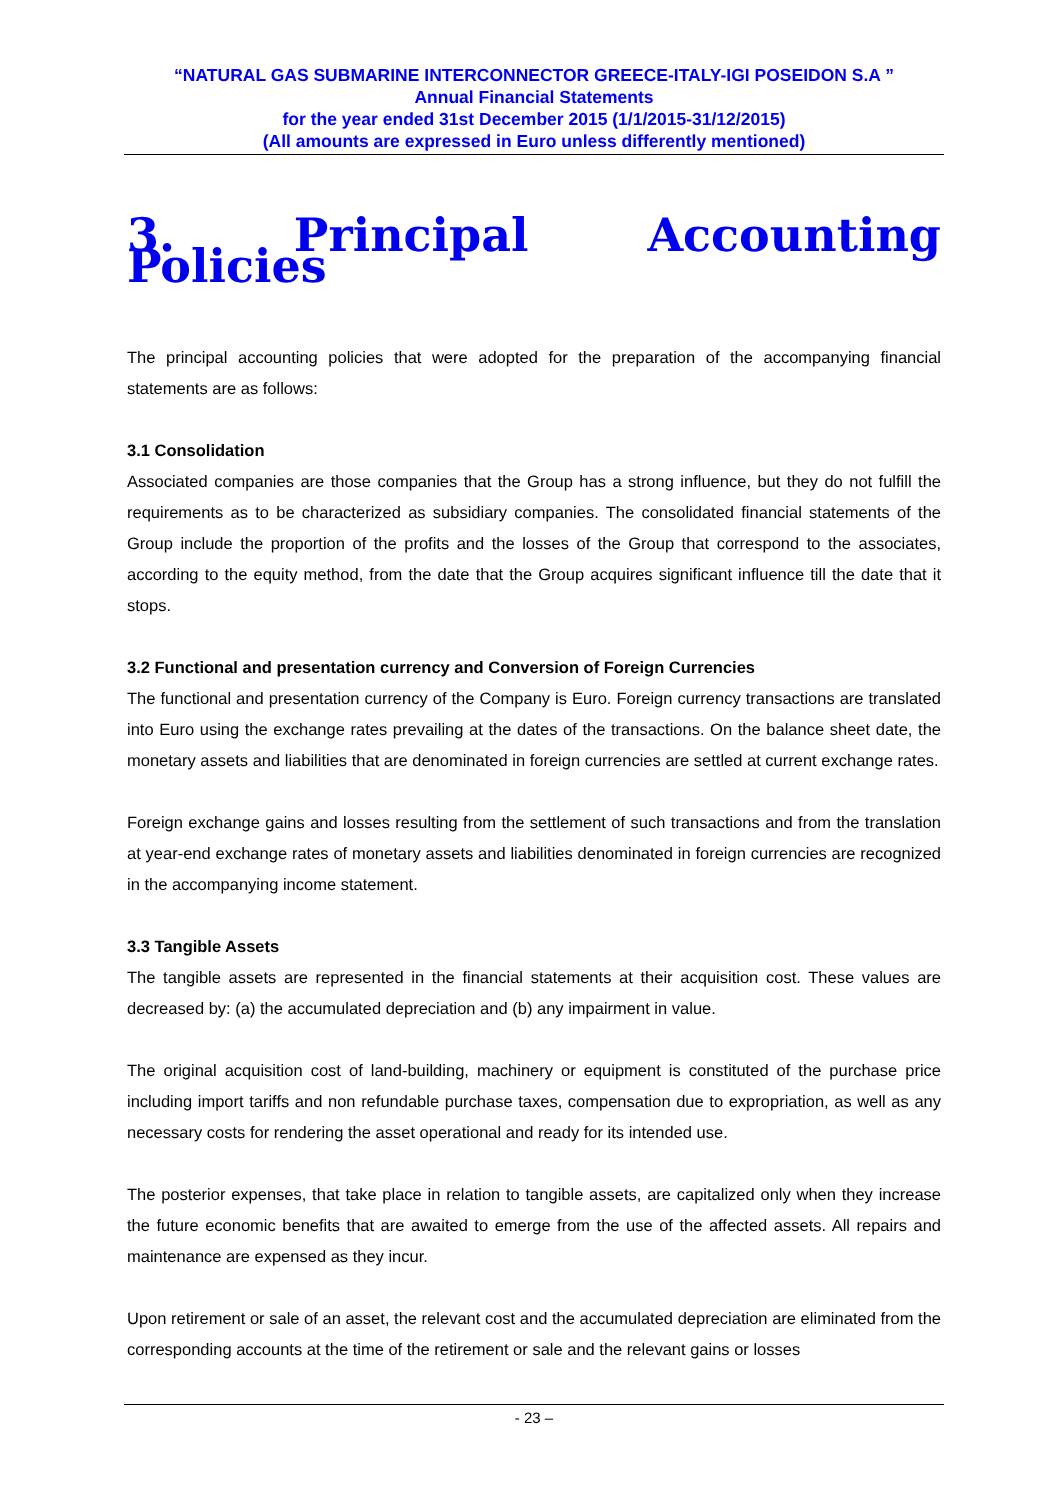“NATURAL GAS SUBMARINE INTERCONNECTOR GREECE-ITALY-IGI POSEIDON S.A ”
Annual Financial Statements
for the year ended 31st December 2015 (1/1/2015-31/12/2015)
(All amounts are expressed in Euro unless differently mentioned)
3. Principal Accounting Policies
The principal accounting policies that were adopted for the preparation of the accompanying financial statements are as follows:
3.1 Consolidation
Associated companies are those companies that the Group has a strong influence, but they do not fulfill the requirements as to be characterized as subsidiary companies. The consolidated financial statements of the Group include the proportion of the profits and the losses of the Group that correspond to the associates, according to the equity method, from the date that the Group acquires significant influence till the date that it stops.
3.2 Functional and presentation currency and Conversion of Foreign Currencies
The functional and presentation currency of the Company is Euro. Foreign currency transactions are translated into Euro using the exchange rates prevailing at the dates of the transactions. On the balance sheet date, the monetary assets and liabilities that are denominated in foreign currencies are settled at current exchange rates.
Foreign exchange gains and losses resulting from the settlement of such transactions and from the translation at year-end exchange rates of monetary assets and liabilities denominated in foreign currencies are recognized in the accompanying income statement.
3.3 Tangible Assets
The tangible assets are represented in the financial statements at their acquisition cost. These values are decreased by: (a) the accumulated depreciation and (b) any impairment in value.
The original acquisition cost of land-building, machinery or equipment is constituted of the purchase price including import tariffs and non refundable purchase taxes, compensation due to expropriation, as well as any necessary costs for rendering the asset operational and ready for its intended use.
The posterior expenses, that take place in relation to tangible assets, are capitalized only when they increase the future economic benefits that are awaited to emerge from the use of the affected assets. All repairs and maintenance are expensed as they incur.
Upon retirement or sale of an asset, the relevant cost and the accumulated depreciation are eliminated from the corresponding accounts at the time of the retirement or sale and the relevant gains or losses
- 23 –